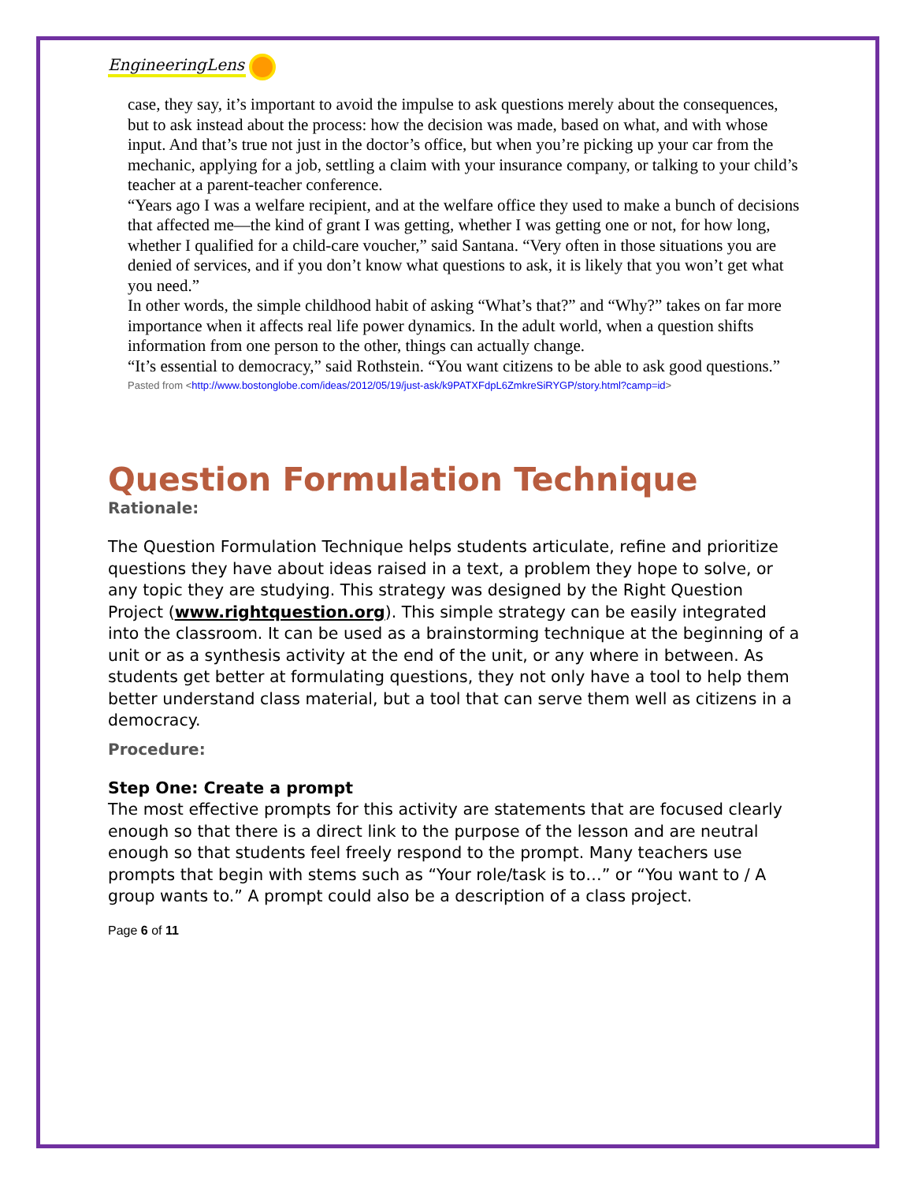EngineeringLens
case, they say, it’s important to avoid the impulse to ask questions merely about the consequences, but to ask instead about the process: how the decision was made, based on what, and with whose input. And that’s true not just in the doctor’s office, but when you’re picking up your car from the mechanic, applying for a job, settling a claim with your insurance company, or talking to your child’s teacher at a parent-teacher conference.
“Years ago I was a welfare recipient, and at the welfare office they used to make a bunch of decisions that affected me—the kind of grant I was getting, whether I was getting one or not, for how long, whether I qualified for a child-care voucher,” said Santana. “Very often in those situations you are denied of services, and if you don’t know what questions to ask, it is likely that you won’t get what you need.”
In other words, the simple childhood habit of asking “What’s that?” and “Why?” takes on far more importance when it affects real life power dynamics. In the adult world, when a question shifts information from one person to the other, things can actually change.
“It’s essential to democracy,” said Rothstein. “You want citizens to be able to ask good questions.”
Pasted from <http://www.bostonglobe.com/ideas/2012/05/19/just-ask/k9PATXFdpL6ZmkreSiRYGP/story.html?camp=id>
Question Formulation Technique
Rationale:
The Question Formulation Technique helps students articulate, refine and prioritize questions they have about ideas raised in a text, a problem they hope to solve, or any topic they are studying. This strategy was designed by the Right Question Project (www.rightquestion.org). This simple strategy can be easily integrated into the classroom. It can be used as a brainstorming technique at the beginning of a unit or as a synthesis activity at the end of the unit, or any where in between. As students get better at formulating questions, they not only have a tool to help them better understand class material, but a tool that can serve them well as citizens in a democracy.
Procedure:
Step One: Create a prompt
The most effective prompts for this activity are statements that are focused clearly enough so that there is a direct link to the purpose of the lesson and are neutral enough so that students feel freely respond to the prompt. Many teachers use prompts that begin with stems such as “Your role/task is to…” or “You want to / A group wants to.” A prompt could also be a description of a class project.
Page 6 of 11